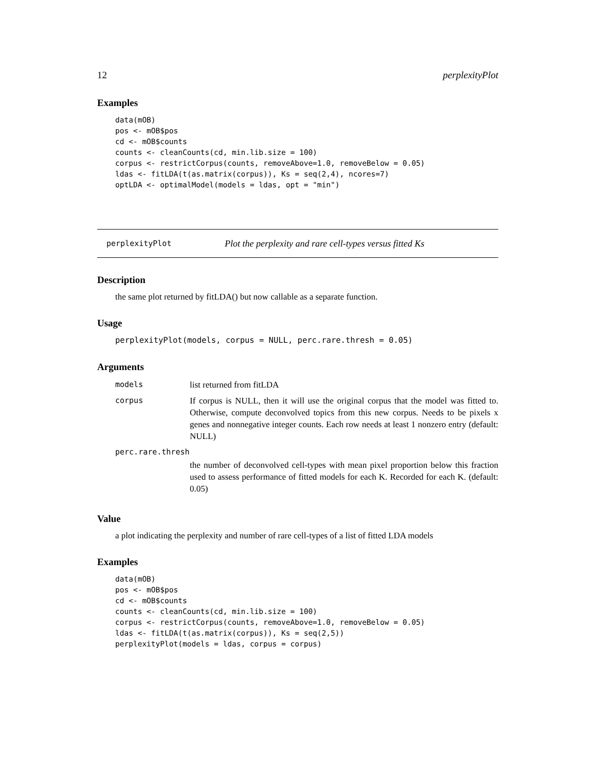12 perplexityPlot
Examples
data(mOB)
pos <- mOB$pos
cd <- mOB$counts
counts <- cleanCounts(cd, min.lib.size = 100)
corpus <- restrictCorpus(counts, removeAbove=1.0, removeBelow = 0.05)
ldas <- fitLDA(t(as.matrix(corpus)), Ks = seq(2,4), ncores=7)
optLDA <- optimalModel(models = ldas, opt = "min")
perplexityPlot Plot the perplexity and rare cell-types versus fitted Ks
Description
the same plot returned by fitLDA() but now callable as a separate function.
Usage
perplexityPlot(models, corpus = NULL, perc.rare.thresh = 0.05)
Arguments
| models | list returned from fitLDA |
| corpus | If corpus is NULL, then it will use the original corpus that the model was fitted to. Otherwise, compute deconvolved topics from this new corpus. Needs to be pixels x genes and nonnegative integer counts. Each row needs at least 1 nonzero entry (default: NULL) |
| perc.rare.thresh | |
| | the number of deconvolved cell-types with mean pixel proportion below this fraction used to assess performance of fitted models for each K. Recorded for each K. (default: 0.05) |
Value
a plot indicating the perplexity and number of rare cell-types of a list of fitted LDA models
Examples
data(mOB)
pos <- mOB$pos
cd <- mOB$counts
counts <- cleanCounts(cd, min.lib.size = 100)
corpus <- restrictCorpus(counts, removeAbove=1.0, removeBelow = 0.05)
ldas <- fitLDA(t(as.matrix(corpus)), Ks = seq(2,5))
perplexityPlot(models = ldas, corpus = corpus)